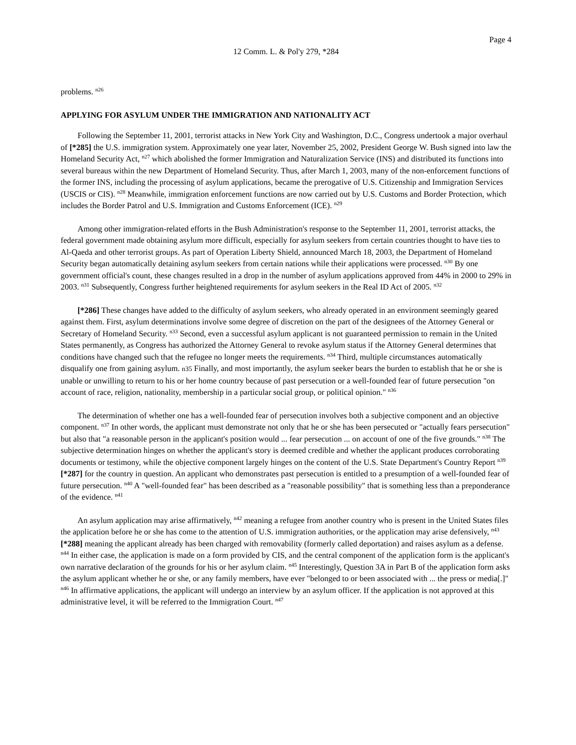Page 4
12 Comm. L. & Pol'y 279, *284
problems. <sup>n26</sup>
APPLYING FOR ASYLUM UNDER THE IMMIGRATION AND NATIONALITY ACT
Following the September 11, 2001, terrorist attacks in New York City and Washington, D.C., Congress undertook a major overhaul of [*285] the U.S. immigration system. Approximately one year later, November 25, 2002, President George W. Bush signed into law the Homeland Security Act, <sup>n27</sup> which abolished the former Immigration and Naturalization Service (INS) and distributed its functions into several bureaus within the new Department of Homeland Security. Thus, after March 1, 2003, many of the non-enforcement functions of the former INS, including the processing of asylum applications, became the prerogative of U.S. Citizenship and Immigration Services (USCIS or CIS). <sup>n28</sup> Meanwhile, immigration enforcement functions are now carried out by U.S. Customs and Border Protection, which includes the Border Patrol and U.S. Immigration and Customs Enforcement (ICE). <sup>n29</sup>
Among other immigration-related efforts in the Bush Administration's response to the September 11, 2001, terrorist attacks, the federal government made obtaining asylum more difficult, especially for asylum seekers from certain countries thought to have ties to Al-Qaeda and other terrorist groups. As part of Operation Liberty Shield, announced March 18, 2003, the Department of Homeland Security began automatically detaining asylum seekers from certain nations while their applications were processed. <sup>n30</sup> By one government official's count, these changes resulted in a drop in the number of asylum applications approved from 44% in 2000 to 29% in 2003. <sup>n31</sup> Subsequently, Congress further heightened requirements for asylum seekers in the Real ID Act of 2005. <sup>n32</sup>
[*286] These changes have added to the difficulty of asylum seekers, who already operated in an environment seemingly geared against them. First, asylum determinations involve some degree of discretion on the part of the designees of the Attorney General or Secretary of Homeland Security. <sup>n33</sup> Second, even a successful asylum applicant is not guaranteed permission to remain in the United States permanently, as Congress has authorized the Attorney General to revoke asylum status if the Attorney General determines that conditions have changed such that the refugee no longer meets the requirements. <sup>n34</sup> Third, multiple circumstances automatically disqualify one from gaining asylum. n35 Finally, and most importantly, the asylum seeker bears the burden to establish that he or she is unable or unwilling to return to his or her home country because of past persecution or a well-founded fear of future persecution "on account of race, religion, nationality, membership in a particular social group, or political opinion." <sup>n36</sup>
The determination of whether one has a well-founded fear of persecution involves both a subjective component and an objective component. <sup>n37</sup> In other words, the applicant must demonstrate not only that he or she has been persecuted or "actually fears persecution" but also that "a reasonable person in the applicant's position would ... fear persecution ... on account of one of the five grounds." <sup>n38</sup> The subjective determination hinges on whether the applicant's story is deemed credible and whether the applicant produces corroborating documents or testimony, while the objective component largely hinges on the content of the U.S. State Department's Country Report <sup>n39</sup> [*287] for the country in question. An applicant who demonstrates past persecution is entitled to a presumption of a well-founded fear of future persecution. <sup>n40</sup> A "well-founded fear" has been described as a "reasonable possibility" that is something less than a preponderance of the evidence. <sup>n41</sup>
An asylum application may arise affirmatively, <sup>n42</sup> meaning a refugee from another country who is present in the United States files the application before he or she has come to the attention of U.S. immigration authorities, or the application may arise defensively, <sup>n43</sup> [*288] meaning the applicant already has been charged with removability (formerly called deportation) and raises asylum as a defense. <sup>n44</sup> In either case, the application is made on a form provided by CIS, and the central component of the application form is the applicant's own narrative declaration of the grounds for his or her asylum claim. <sup>n45</sup> Interestingly, Question 3A in Part B of the application form asks the asylum applicant whether he or she, or any family members, have ever "belonged to or been associated with ... the press or media[.]" <sup>n46</sup> In affirmative applications, the applicant will undergo an interview by an asylum officer. If the application is not approved at this administrative level, it will be referred to the Immigration Court. <sup>n47</sup>